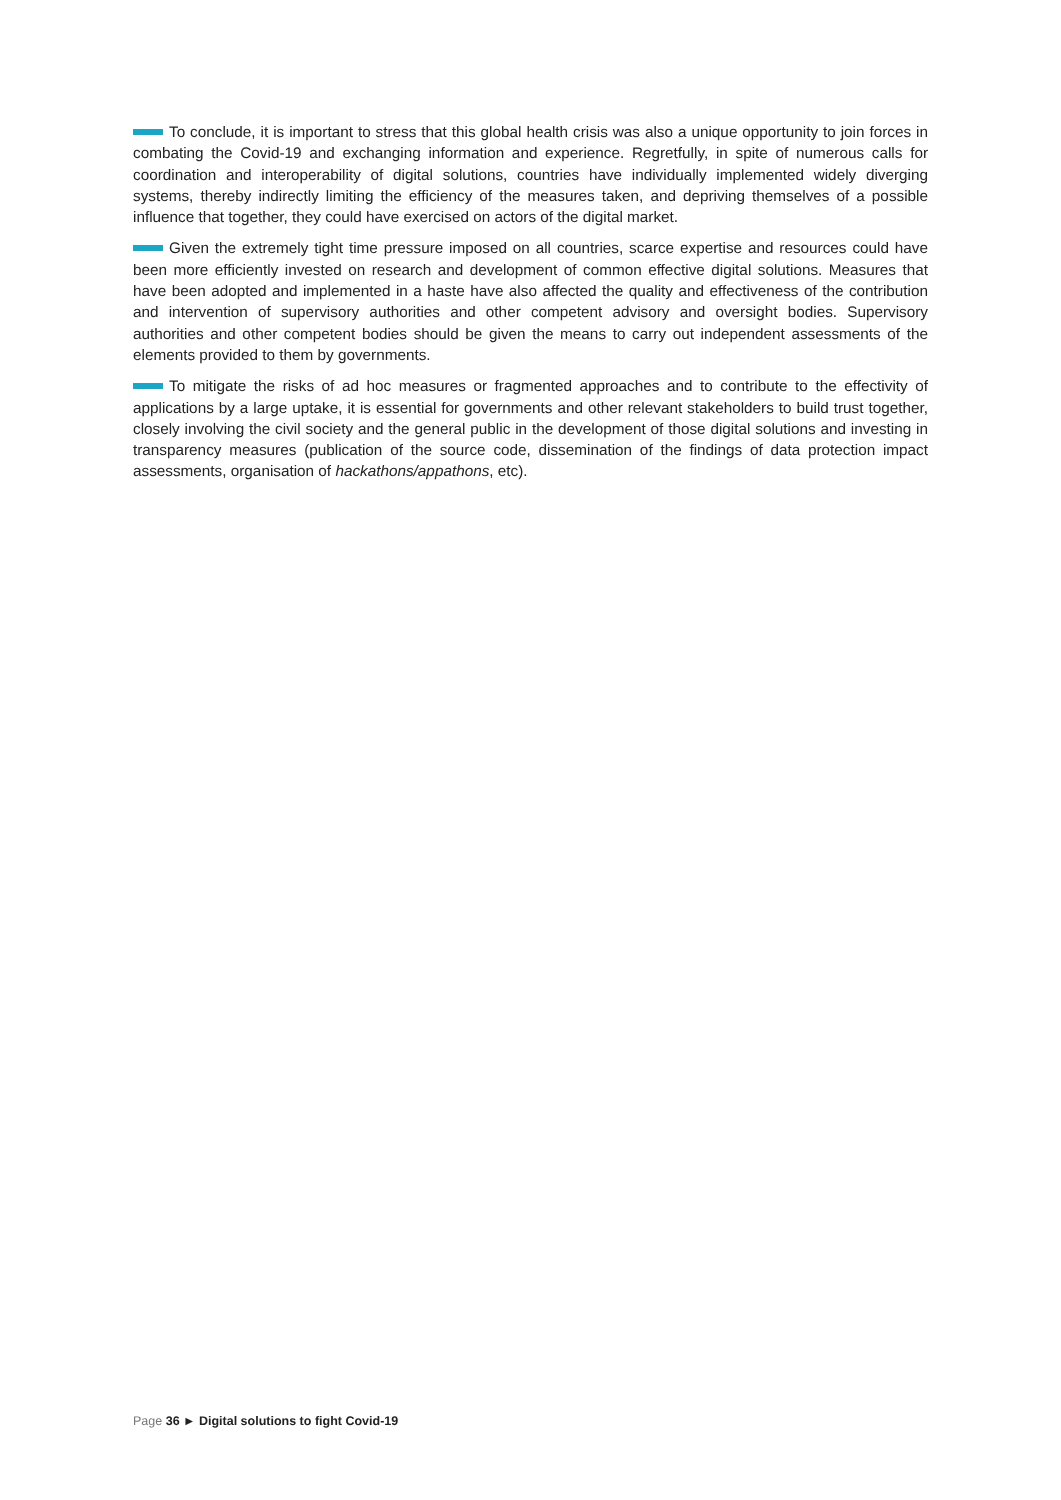To conclude, it is important to stress that this global health crisis was also a unique opportunity to join forces in combating the Covid-19 and exchanging information and experience. Regretfully, in spite of numerous calls for coordination and interoperability of digital solutions, countries have individually implemented widely diverging systems, thereby indirectly limiting the efficiency of the measures taken, and depriving themselves of a possible influence that together, they could have exercised on actors of the digital market.
Given the extremely tight time pressure imposed on all countries, scarce expertise and resources could have been more efficiently invested on research and development of common effective digital solutions. Measures that have been adopted and implemented in a haste have also affected the quality and effectiveness of the contribution and intervention of supervisory authorities and other competent advisory and oversight bodies. Supervisory authorities and other competent bodies should be given the means to carry out independent assessments of the elements provided to them by governments.
To mitigate the risks of ad hoc measures or fragmented approaches and to contribute to the effectivity of applications by a large uptake, it is essential for governments and other relevant stakeholders to build trust together, closely involving the civil society and the general public in the development of those digital solutions and investing in transparency measures (publication of the source code, dissemination of the findings of data protection impact assessments, organisation of hackathons/appathons, etc).
Page 36 ► Digital solutions to fight Covid-19